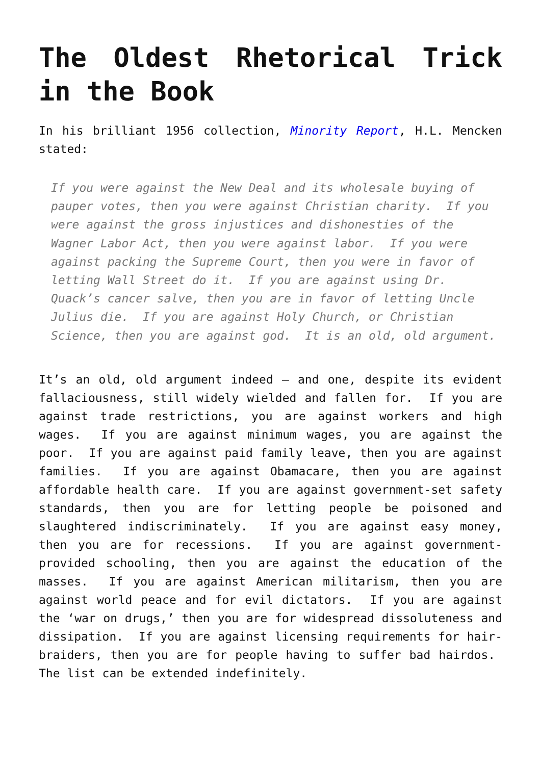The Oldest Rhetorical Trick in the Book
In his brilliant 1956 collection, Minority Report, H.L. Mencken stated:
If you were against the New Deal and its wholesale buying of pauper votes, then you were against Christian charity. If you were against the gross injustices and dishonesties of the Wagner Labor Act, then you were against labor. If you were against packing the Supreme Court, then you were in favor of letting Wall Street do it. If you are against using Dr. Quack’s cancer salve, then you are in favor of letting Uncle Julius die. If you are against Holy Church, or Christian Science, then you are against god. It is an old, old argument.
It’s an old, old argument indeed – and one, despite its evident fallaciousness, still widely wielded and fallen for. If you are against trade restrictions, you are against workers and high wages. If you are against minimum wages, you are against the poor. If you are against paid family leave, then you are against families. If you are against Obamacare, then you are against affordable health care. If you are against government-set safety standards, then you are for letting people be poisoned and slaughtered indiscriminately. If you are against easy money, then you are for recessions. If you are against government-provided schooling, then you are against the education of the masses. If you are against American militarism, then you are against world peace and for evil dictators. If you are against the ‘war on drugs,’ then you are for widespread dissoluteness and dissipation. If you are against licensing requirements for hair-braiders, then you are for people having to suffer bad hairdos. The list can be extended indefinitely.